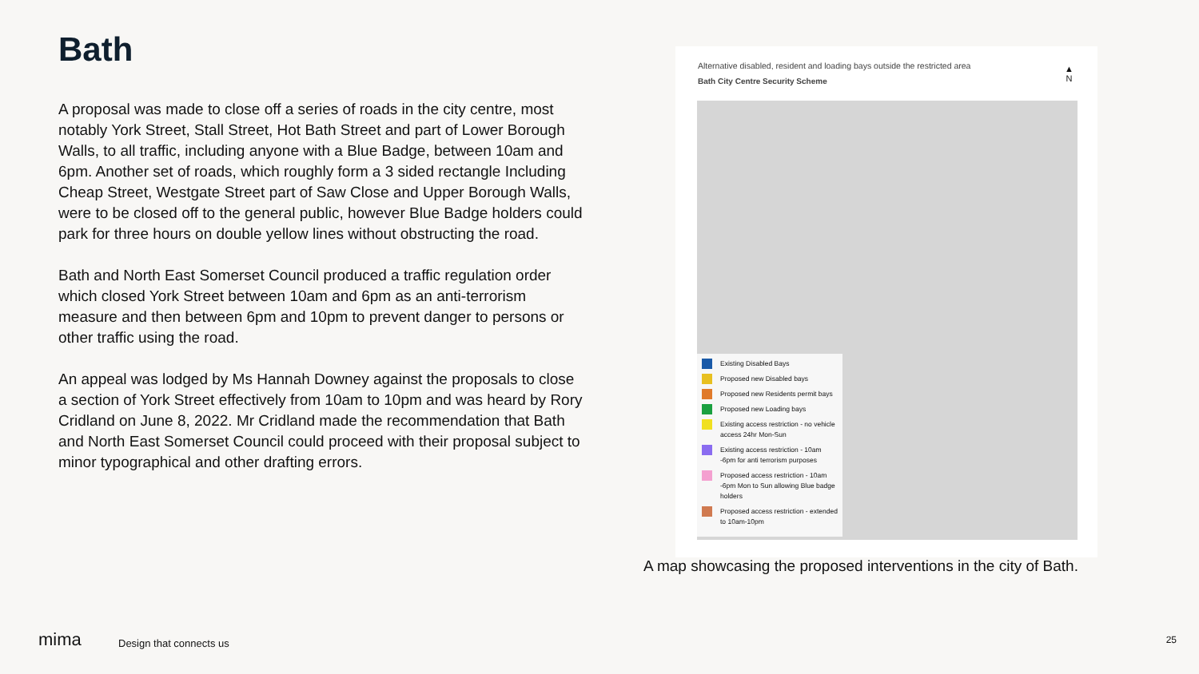Bath
A proposal was made to close off a series of roads in the city centre, most notably York Street, Stall Street, Hot Bath Street and part of Lower Borough Walls, to all traffic, including anyone with a Blue Badge, between 10am and 6pm. Another set of roads, which roughly form a 3 sided rectangle Including Cheap Street, Westgate Street part of Saw Close and Upper Borough Walls, were to be closed off to the general public, however Blue Badge holders could park for three hours on double yellow lines without obstructing the road.
Bath and North East Somerset Council produced a traffic regulation order which closed York Street between 10am and 6pm as an anti-terrorism measure and then between 6pm and 10pm to prevent danger to persons or other traffic using the road.
An appeal was lodged by Ms Hannah Downey against the proposals to close a section of York Street effectively from 10am to 10pm and was heard by Rory Cridland on June 8, 2022. Mr Cridland made the recommendation that Bath and North East Somerset Council could proceed with their proposal subject to minor typographical and other drafting errors.
Alternative disabled, resident and loading bays outside the restricted area
Bath City Centre Security Scheme
▲
N
Existing Disabled Bays
Proposed new Disabled bays
Proposed new Residents permit bays
Proposed new Loading bays
Existing access restriction - no vehicle access 24hr Mon-Sun
Existing access restriction - 10am -6pm for anti terrorism purposes
Proposed access restriction - 10am -6pm Mon to Sun allowing Blue badge holders
Proposed access restriction - extended to 10am-10pm
A map showcasing the proposed interventions in the city of Bath.
mima Design that connects us 25